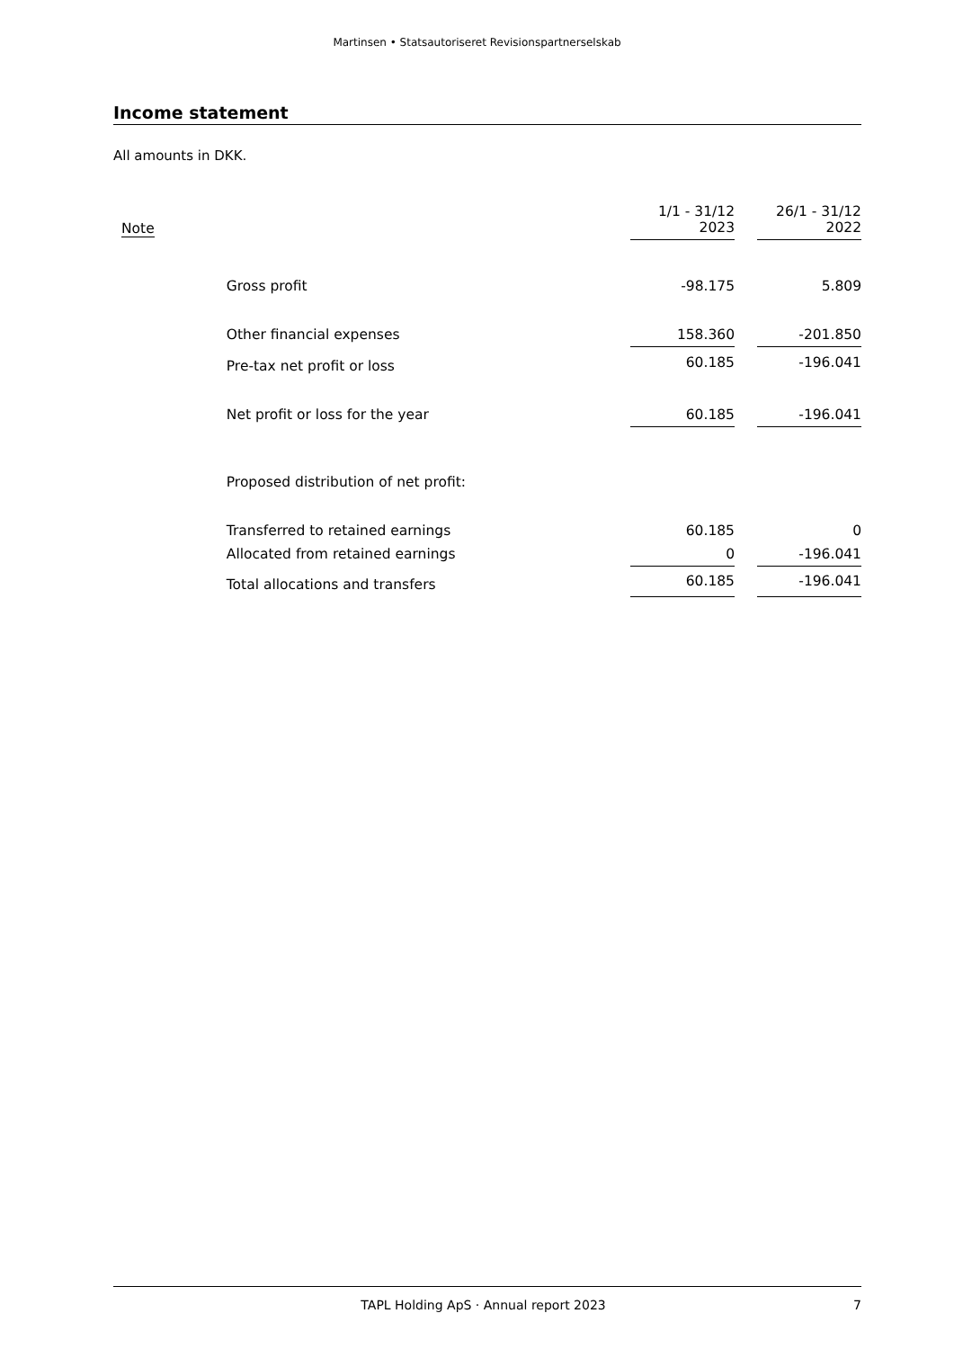Martinsen • Statsautoriseret Revisionspartnerselskab
Income statement
All amounts in DKK.
| Note | | 1/1 - 31/12 2023 | | 26/1 - 31/12 2022 |
| --- | --- | --- | --- | --- |
| | Gross profit | -98.175 | | 5.809 |
| | Other financial expenses | 158.360 | | -201.850 |
| | Pre-tax net profit or loss | 60.185 | | -196.041 |
| | Net profit or loss for the year | 60.185 | | -196.041 |
| | Proposed distribution of net profit: | | | |
| | Transferred to retained earnings | 60.185 | | 0 |
| | Allocated from retained earnings | 0 | | -196.041 |
| | Total allocations and transfers | 60.185 | | -196.041 |
TAPL Holding ApS · Annual report 2023 7